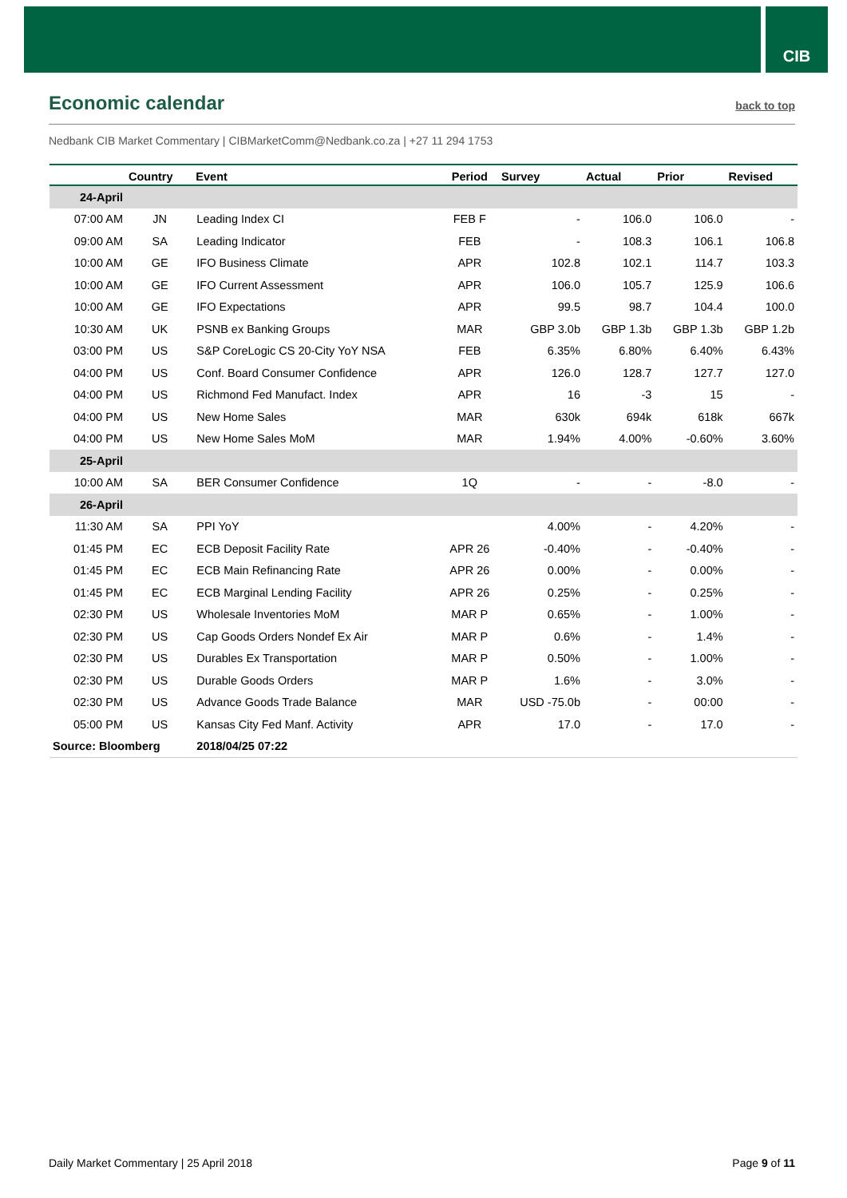CIB
Economic calendar
back to top
Nedbank CIB Market Commentary | CIBMarketComm@Nedbank.co.za | +27 11 294 1753
| | Country | Event | Period | Survey | Actual | Prior | Revised |
| --- | --- | --- | --- | --- | --- | --- | --- |
| 24-April | | | | | | | |
| 07:00 AM | JN | Leading Index CI | FEB F | - | 106.0 | 106.0 | - |
| 09:00 AM | SA | Leading Indicator | FEB | - | 108.3 | 106.1 | 106.8 |
| 10:00 AM | GE | IFO Business Climate | APR | 102.8 | 102.1 | 114.7 | 103.3 |
| 10:00 AM | GE | IFO Current Assessment | APR | 106.0 | 105.7 | 125.9 | 106.6 |
| 10:00 AM | GE | IFO Expectations | APR | 99.5 | 98.7 | 104.4 | 100.0 |
| 10:30 AM | UK | PSNB ex Banking Groups | MAR | GBP 3.0b | GBP 1.3b | GBP 1.3b | GBP 1.2b |
| 03:00 PM | US | S&P CoreLogic CS 20-City YoY NSA | FEB | 6.35% | 6.80% | 6.40% | 6.43% |
| 04:00 PM | US | Conf. Board Consumer Confidence | APR | 126.0 | 128.7 | 127.7 | 127.0 |
| 04:00 PM | US | Richmond Fed Manufact. Index | APR | 16 | -3 | 15 | - |
| 04:00 PM | US | New Home Sales | MAR | 630k | 694k | 618k | 667k |
| 04:00 PM | US | New Home Sales MoM | MAR | 1.94% | 4.00% | -0.60% | 3.60% |
| 25-April | | | | | | | |
| 10:00 AM | SA | BER Consumer Confidence | 1Q | - | - | -8.0 | - |
| 26-April | | | | | | | |
| 11:30 AM | SA | PPI YoY | | 4.00% | - | 4.20% | - |
| 01:45 PM | EC | ECB Deposit Facility Rate | APR 26 | -0.40% | - | -0.40% | - |
| 01:45 PM | EC | ECB Main Refinancing Rate | APR 26 | 0.00% | - | 0.00% | - |
| 01:45 PM | EC | ECB Marginal Lending Facility | APR 26 | 0.25% | - | 0.25% | - |
| 02:30 PM | US | Wholesale Inventories MoM | MAR P | 0.65% | - | 1.00% | - |
| 02:30 PM | US | Cap Goods Orders Nondef Ex Air | MAR P | 0.6% | - | 1.4% | - |
| 02:30 PM | US | Durables Ex Transportation | MAR P | 0.50% | - | 1.00% | - |
| 02:30 PM | US | Durable Goods Orders | MAR P | 1.6% | - | 3.0% | - |
| 02:30 PM | US | Advance Goods Trade Balance | MAR | USD -75.0b | - | 00:00 | - |
| 05:00 PM | US | Kansas City Fed Manf. Activity | APR | 17.0 | - | 17.0 | - |
| Source: Bloomberg | | 2018/04/25 07:22 | | | | | |
Daily Market Commentary | 25 April 2018 Page 9 of 11